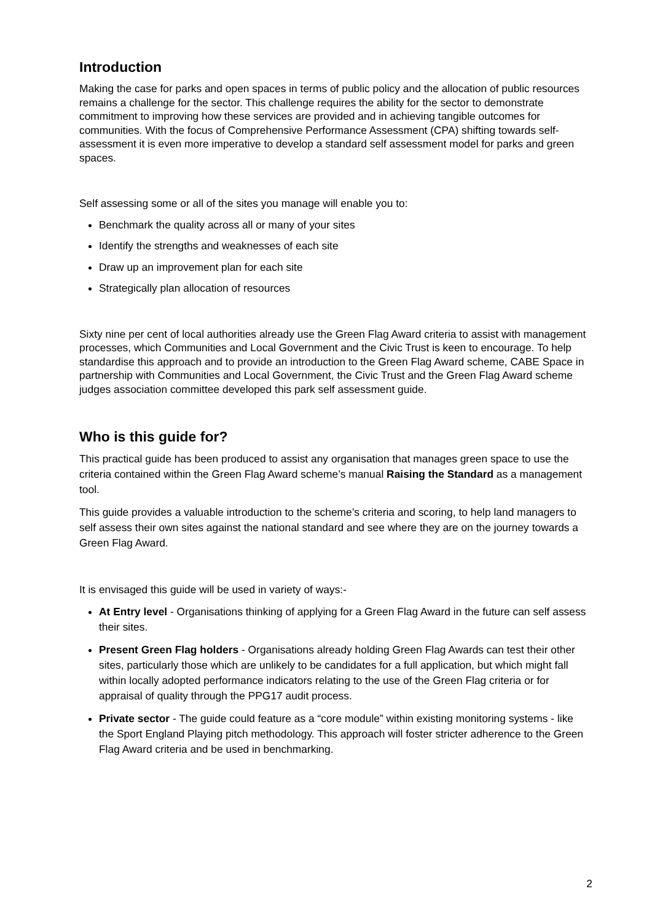Introduction
Making the case for parks and open spaces in terms of public policy and the allocation of public resources remains a challenge for the sector. This challenge requires the ability for the sector to demonstrate commitment to improving how these services are provided and in achieving tangible outcomes for communities. With the focus of Comprehensive Performance Assessment (CPA) shifting towards self-assessment it is even more imperative to develop a standard self assessment model for parks and green spaces.
Self assessing some or all of the sites you manage will enable you to:
Benchmark the quality across all or many of your sites
Identify the strengths and weaknesses of each site
Draw up an improvement plan for each site
Strategically plan allocation of resources
Sixty nine per cent of local authorities already use the Green Flag Award criteria to assist with management processes, which Communities and Local Government and the Civic Trust is keen to encourage. To help standardise this approach and to provide an introduction to the Green Flag Award scheme, CABE Space in partnership with Communities and Local Government, the Civic Trust and the Green Flag Award scheme judges association committee developed this park self assessment guide.
Who is this guide for?
This practical guide has been produced to assist any organisation that manages green space to use the criteria contained within the Green Flag Award scheme’s manual Raising the Standard as a management tool.
This guide provides a valuable introduction to the scheme’s criteria and scoring, to help land managers to self assess their own sites against the national standard and see where they are on the journey towards a Green Flag Award.
It is envisaged this guide will be used in variety of ways:-
At Entry level - Organisations thinking of applying for a Green Flag Award in the future can self assess their sites.
Present Green Flag holders - Organisations already holding Green Flag Awards can test their other sites, particularly those which are unlikely to be candidates for a full application, but which might fall within locally adopted performance indicators relating to the use of the Green Flag criteria or for appraisal of quality through the PPG17 audit process.
Private sector - The guide could feature as a “core module” within existing monitoring systems - like the Sport England Playing pitch methodology. This approach will foster stricter adherence to the Green Flag Award criteria and be used in benchmarking.
2